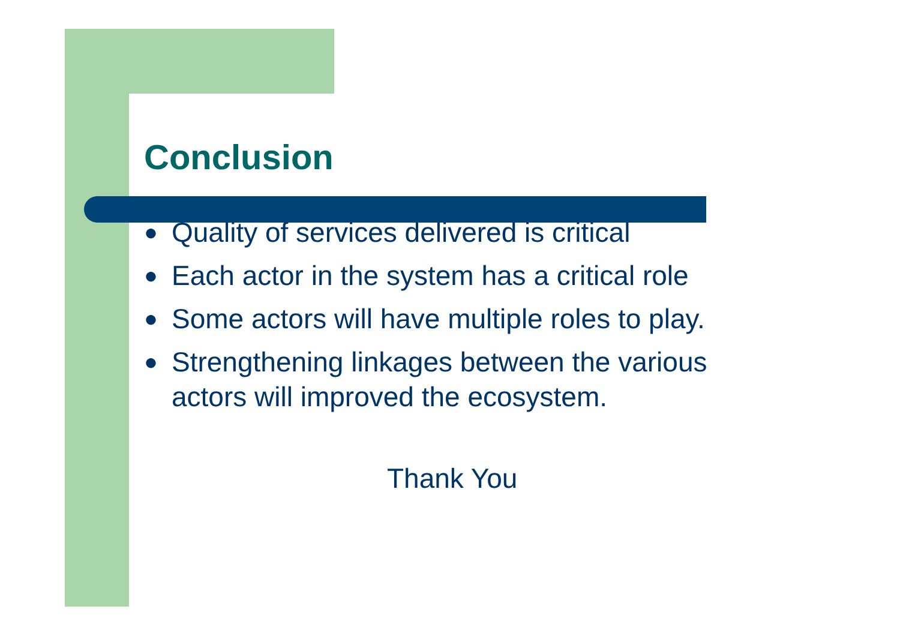Conclusion
● Quality of services delivered is critical
● Each actor in the system has a critical role
● Some actors will have multiple roles to play.
● Strengthening linkages between the various actors will improved the ecosystem.
Thank You